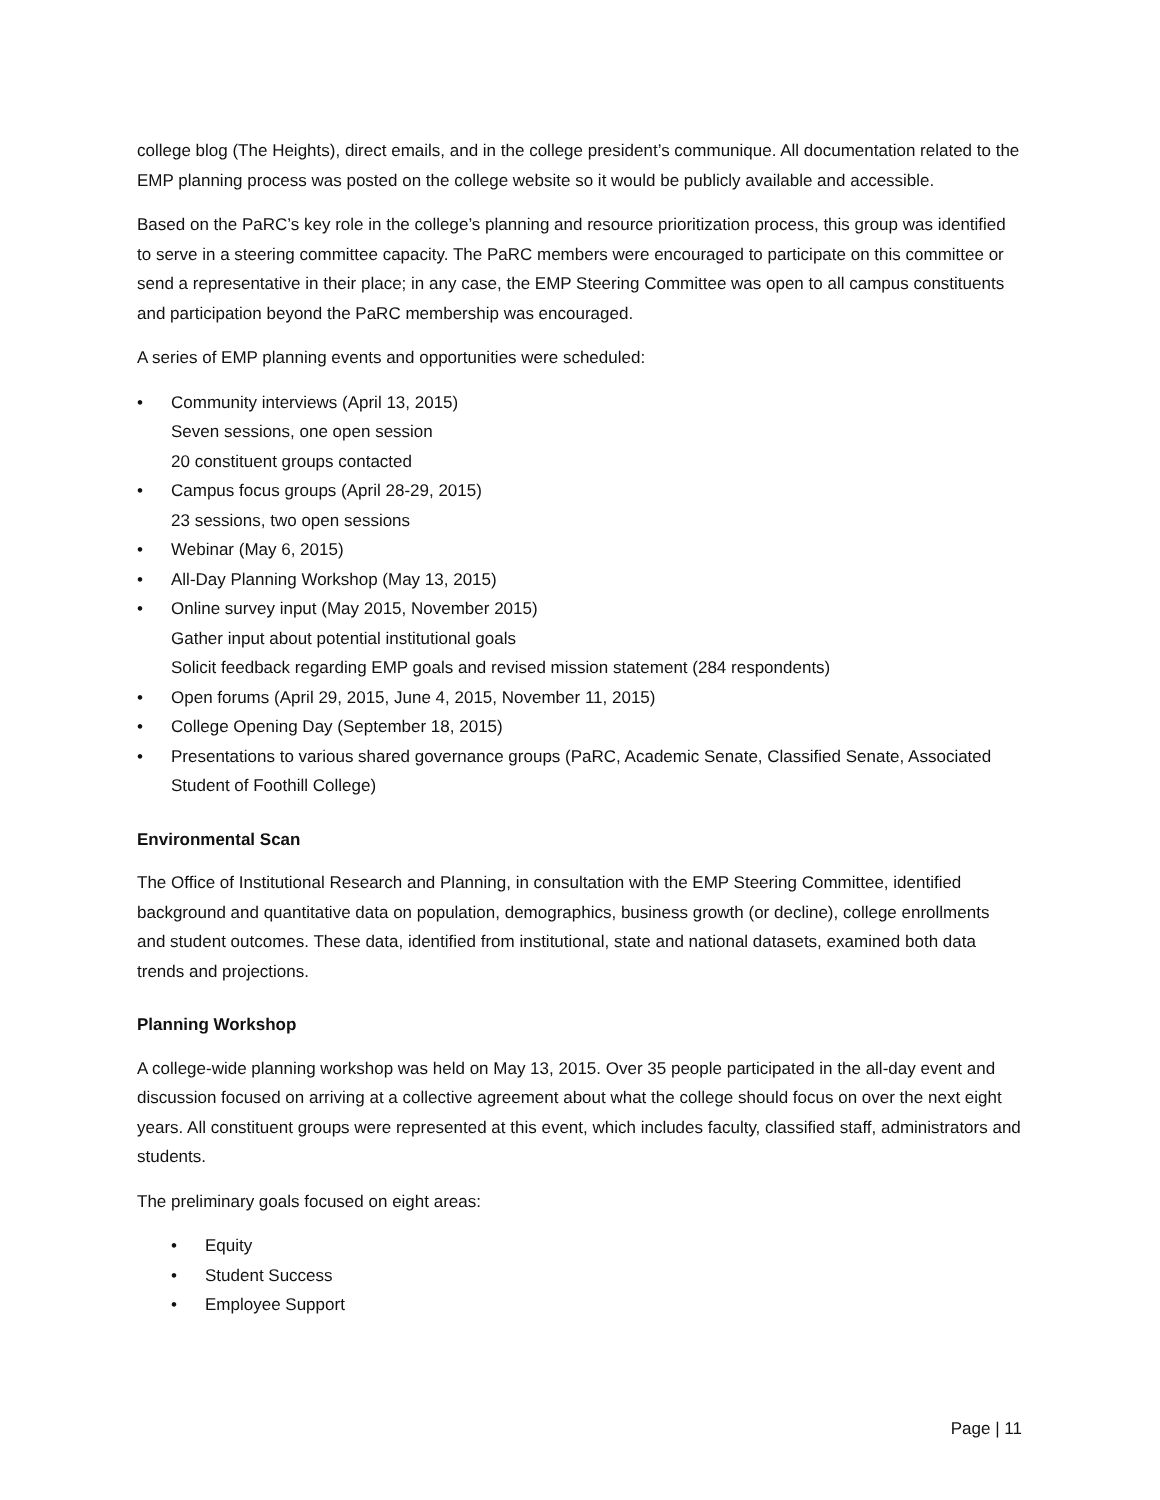college blog (The Heights), direct emails, and in the college president’s communique. All documentation related to the EMP planning process was posted on the college website so it would be publicly available and accessible.
Based on the PaRC’s key role in the college’s planning and resource prioritization process, this group was identified to serve in a steering committee capacity. The PaRC members were encouraged to participate on this committee or send a representative in their place; in any case, the EMP Steering Committee was open to all campus constituents and participation beyond the PaRC membership was encouraged.
A series of EMP planning events and opportunities were scheduled:
• Community interviews (April 13, 2015)
Seven sessions, one open session
20 constituent groups contacted
• Campus focus groups (April 28-29, 2015)
23 sessions, two open sessions
• Webinar (May 6, 2015)
• All-Day Planning Workshop (May 13, 2015)
• Online survey input (May 2015, November 2015)
Gather input about potential institutional goals
Solicit feedback regarding EMP goals and revised mission statement (284 respondents)
• Open forums (April 29, 2015, June 4, 2015, November 11, 2015)
• College Opening Day (September 18, 2015)
• Presentations to various shared governance groups (PaRC, Academic Senate, Classified Senate, Associated Student of Foothill College)
Environmental Scan
The Office of Institutional Research and Planning, in consultation with the EMP Steering Committee, identified background and quantitative data on population, demographics, business growth (or decline), college enrollments and student outcomes. These data, identified from institutional, state and national datasets, examined both data trends and projections.
Planning Workshop
A college-wide planning workshop was held on May 13, 2015. Over 35 people participated in the all-day event and discussion focused on arriving at a collective agreement about what the college should focus on over the next eight years. All constituent groups were represented at this event, which includes faculty, classified staff, administrators and students.
The preliminary goals focused on eight areas:
• Equity
• Student Success
• Employee Support
Page | 11